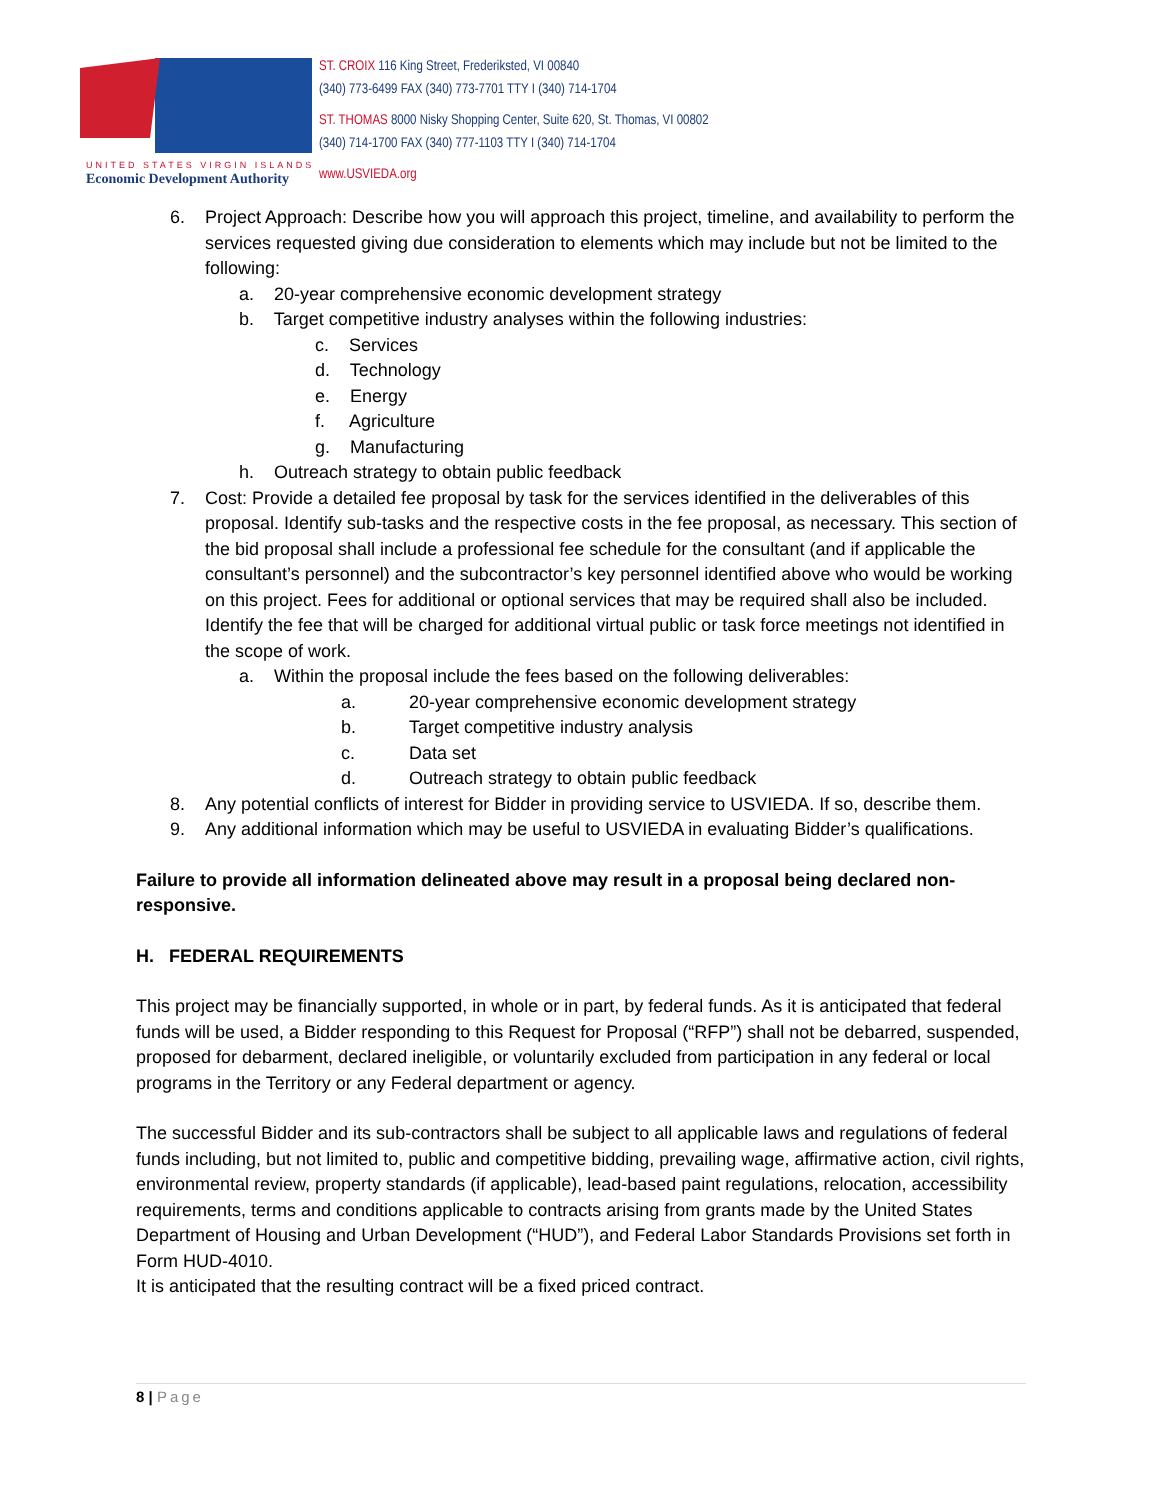UNITED STATES VIRGIN ISLANDS
Economic Development Authority
ST. CROIX 116 King Street, Frederiksted, VI 00840
(340) 773-6499 FAX (340) 773-7701 TTY I (340) 714-1704
ST. THOMAS 8000 Nisky Shopping Center, Suite 620, St. Thomas, VI 00802
(340) 714-1700 FAX (340) 777-1103 TTY I (340) 714-1704
www.USVIEDA.org
6. Project Approach: Describe how you will approach this project, timeline, and availability to perform the services requested giving due consideration to elements which may include but not be limited to the following:
a. 20-year comprehensive economic development strategy
b. Target competitive industry analyses within the following industries:
c. Services
d. Technology
e. Energy
f. Agriculture
g. Manufacturing
h. Outreach strategy to obtain public feedback
7. Cost: Provide a detailed fee proposal by task for the services identified in the deliverables of this proposal. Identify sub-tasks and the respective costs in the fee proposal, as necessary. This section of the bid proposal shall include a professional fee schedule for the consultant (and if applicable the consultant’s personnel) and the subcontractor’s key personnel identified above who would be working on this project. Fees for additional or optional services that may be required shall also be included. Identify the fee that will be charged for additional virtual public or task force meetings not identified in the scope of work.
a. Within the proposal include the fees based on the following deliverables:
a. 20-year comprehensive economic development strategy
b. Target competitive industry analysis
c. Data set
d. Outreach strategy to obtain public feedback
8. Any potential conflicts of interest for Bidder in providing service to USVIEDA. If so, describe them.
9. Any additional information which may be useful to USVIEDA in evaluating Bidder’s qualifications.
Failure to provide all information delineated above may result in a proposal being declared non-responsive.
H. FEDERAL REQUIREMENTS
This project may be financially supported, in whole or in part, by federal funds. As it is anticipated that federal funds will be used, a Bidder responding to this Request for Proposal (“RFP”) shall not be debarred, suspended, proposed for debarment, declared ineligible, or voluntarily excluded from participation in any federal or local programs in the Territory or any Federal department or agency.
The successful Bidder and its sub-contractors shall be subject to all applicable laws and regulations of federal funds including, but not limited to, public and competitive bidding, prevailing wage, affirmative action, civil rights, environmental review, property standards (if applicable), lead-based paint regulations, relocation, accessibility requirements, terms and conditions applicable to contracts arising from grants made by the United States Department of Housing and Urban Development (“HUD”), and Federal Labor Standards Provisions set forth in Form HUD-4010.
It is anticipated that the resulting contract will be a fixed priced contract.
8 | Page